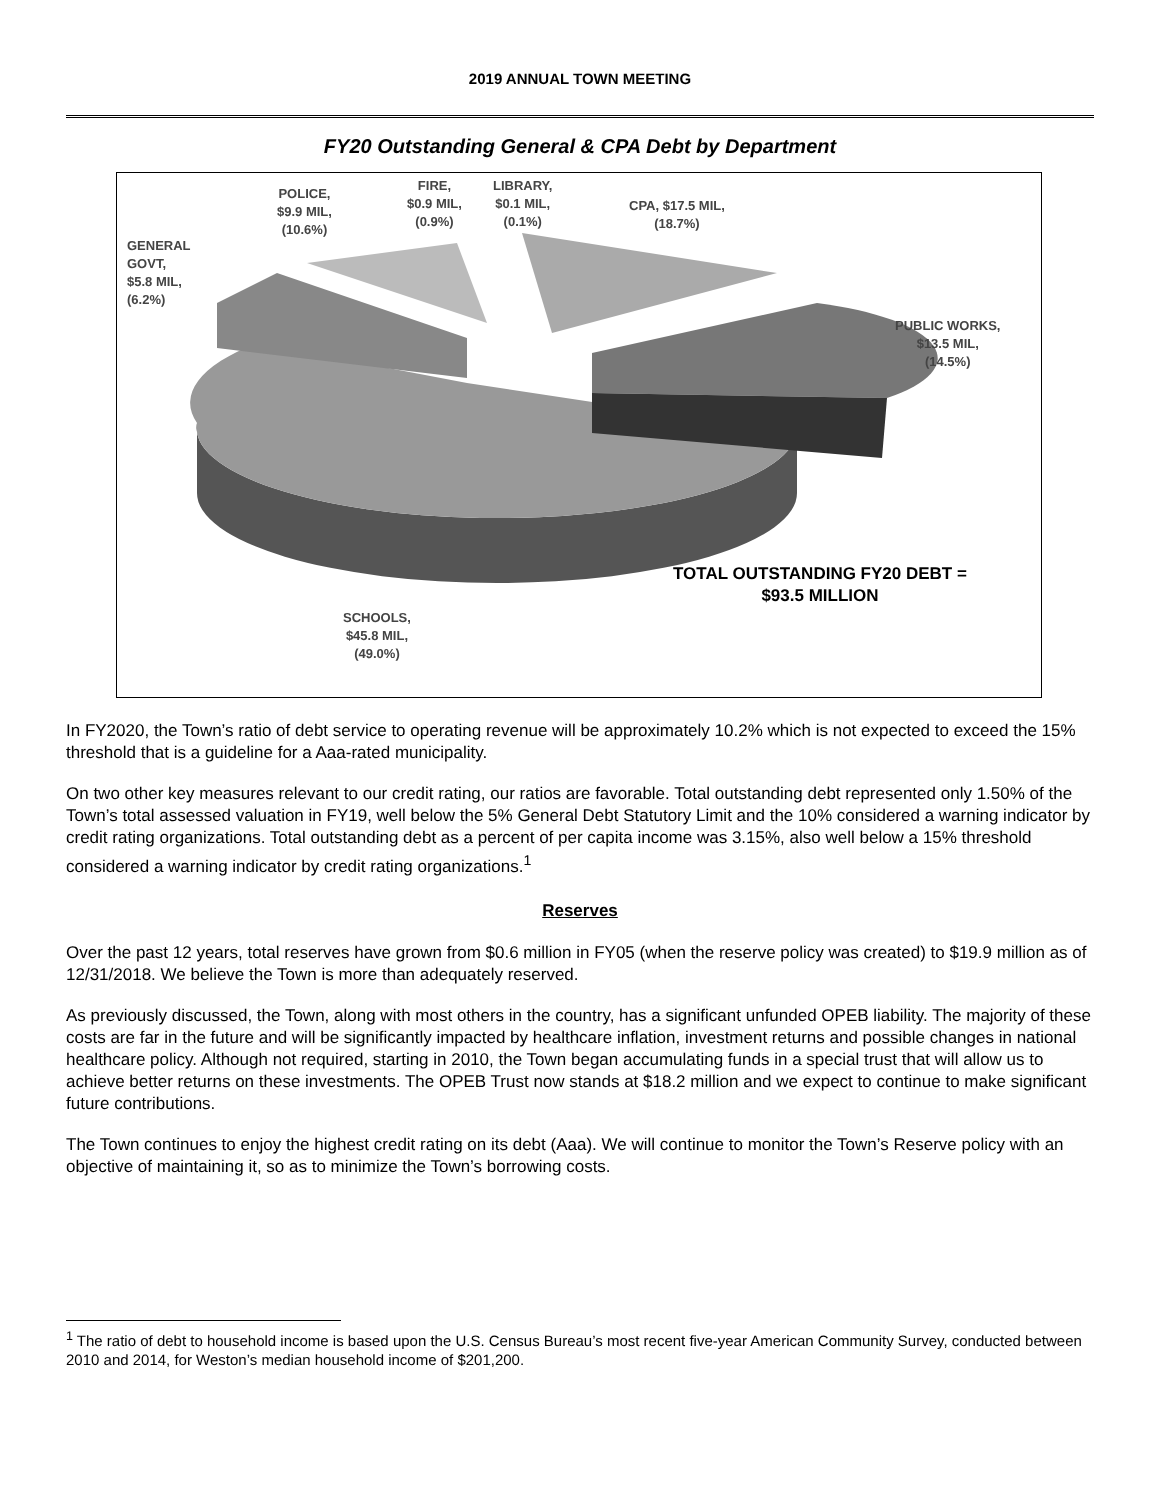2019 ANNUAL TOWN MEETING
FY20 Outstanding General & CPA Debt by Department
GENERAL
GOVT,
$5.8 MIL,
(6.2%)
POLICE,
$9.9 MIL,
(10.6%)
FIRE,
$0.9 MIL,
(0.9%)
LIBRARY,
$0.1 MIL,
(0.1%)
CPA, $17.5 MIL,
(18.7%)
PUBLIC WORKS,
$13.5 MIL,
(14.5%)
TOTAL OUTSTANDING FY20 DEBT =
$93.5 MILLION
SCHOOLS,
$45.8 MIL,
(49.0%)
In FY2020, the Town’s ratio of debt service to operating revenue will be approximately 10.2% which is not expected to exceed the 15% threshold that is a guideline for a Aaa-rated municipality.
On two other key measures relevant to our credit rating, our ratios are favorable. Total outstanding debt represented only 1.50% of the Town’s total assessed valuation in FY19, well below the 5% General Debt Statutory Limit and the 10% considered a warning indicator by credit rating organizations. Total outstanding debt as a percent of per capita income was 3.15%, also well below a 15% threshold considered a warning indicator by credit rating organizations.<sup>1</sup>
Reserves
Over the past 12 years, total reserves have grown from $0.6 million in FY05 (when the reserve policy was created) to $19.9 million as of 12/31/2018. We believe the Town is more than adequately reserved.
As previously discussed, the Town, along with most others in the country, has a significant unfunded OPEB liability. The majority of these costs are far in the future and will be significantly impacted by healthcare inflation, investment returns and possible changes in national healthcare policy. Although not required, starting in 2010, the Town began accumulating funds in a special trust that will allow us to achieve better returns on these investments. The OPEB Trust now stands at $18.2 million and we expect to continue to make significant future contributions.
The Town continues to enjoy the highest credit rating on its debt (Aaa). We will continue to monitor the Town’s Reserve policy with an objective of maintaining it, so as to minimize the Town’s borrowing costs.
<sup>1</sup> The ratio of debt to household income is based upon the U.S. Census Bureau’s most recent five-year American Community Survey, conducted between 2010 and 2014, for Weston’s median household income of $201,200.